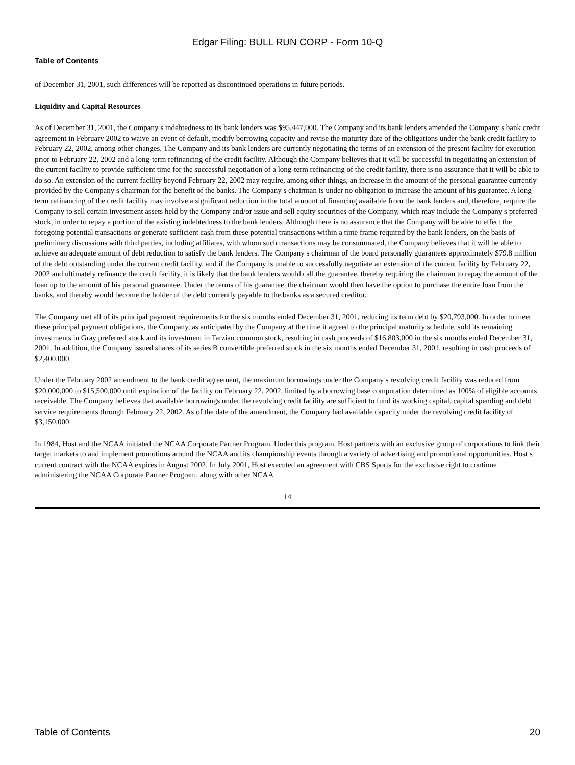Edgar Filing: BULL RUN CORP - Form 10-Q
Table of Contents
of December 31, 2001, such differences will be reported as discontinued operations in future periods.
Liquidity and Capital Resources
As of December 31, 2001, the Company s indebtedness to its bank lenders was $95,447,000. The Company and its bank lenders amended the Company s bank credit agreement in February 2002 to waive an event of default, modify borrowing capacity and revise the maturity date of the obligations under the bank credit facility to February 22, 2002, among other changes. The Company and its bank lenders are currently negotiating the terms of an extension of the present facility for execution prior to February 22, 2002 and a long-term refinancing of the credit facility. Although the Company believes that it will be successful in negotiating an extension of the current facility to provide sufficient time for the successful negotiation of a long-term refinancing of the credit facility, there is no assurance that it will be able to do so. An extension of the current facility beyond February 22, 2002 may require, among other things, an increase in the amount of the personal guarantee currently provided by the Company s chairman for the benefit of the banks. The Company s chairman is under no obligation to increase the amount of his guarantee. A long-term refinancing of the credit facility may involve a significant reduction in the total amount of financing available from the bank lenders and, therefore, require the Company to sell certain investment assets held by the Company and/or issue and sell equity securities of the Company, which may include the Company s preferred stock, in order to repay a portion of the existing indebtedness to the bank lenders. Although there is no assurance that the Company will be able to effect the foregoing potential transactions or generate sufficient cash from these potential transactions within a time frame required by the bank lenders, on the basis of preliminary discussions with third parties, including affiliates, with whom such transactions may be consummated, the Company believes that it will be able to achieve an adequate amount of debt reduction to satisfy the bank lenders. The Company s chairman of the board personally guarantees approximately $79.8 million of the debt outstanding under the current credit facility, and if the Company is unable to successfully negotiate an extension of the current facility by February 22, 2002 and ultimately refinance the credit facility, it is likely that the bank lenders would call the guarantee, thereby requiring the chairman to repay the amount of the loan up to the amount of his personal guarantee. Under the terms of his guarantee, the chairman would then have the option to purchase the entire loan from the banks, and thereby would become the holder of the debt currently payable to the banks as a secured creditor.
The Company met all of its principal payment requirements for the six months ended December 31, 2001, reducing its term debt by $20,793,000. In order to meet these principal payment obligations, the Company, as anticipated by the Company at the time it agreed to the principal maturity schedule, sold its remaining investments in Gray preferred stock and its investment in Tarzian common stock, resulting in cash proceeds of $16,803,000 in the six months ended December 31, 2001. In addition, the Company issued shares of its series B convertible preferred stock in the six months ended December 31, 2001, resulting in cash proceeds of $2,400,000.
Under the February 2002 amendment to the bank credit agreement, the maximum borrowings under the Company s revolving credit facility was reduced from $20,000,000 to $15,500,000 until expiration of the facility on February 22, 2002, limited by a borrowing base computation determined as 100% of eligible accounts receivable. The Company believes that available borrowings under the revolving credit facility are sufficient to fund its working capital, capital spending and debt service requirements through February 22, 2002. As of the date of the amendment, the Company had available capacity under the revolving credit facility of $3,150,000.
In 1984, Host and the NCAA initiated the NCAA Corporate Partner Program. Under this program, Host partners with an exclusive group of corporations to link their target markets to and implement promotions around the NCAA and its championship events through a variety of advertising and promotional opportunities. Host s current contract with the NCAA expires in August 2002. In July 2001, Host executed an agreement with CBS Sports for the exclusive right to continue administering the NCAA Corporate Partner Program, along with other NCAA
14
Table of Contents 20